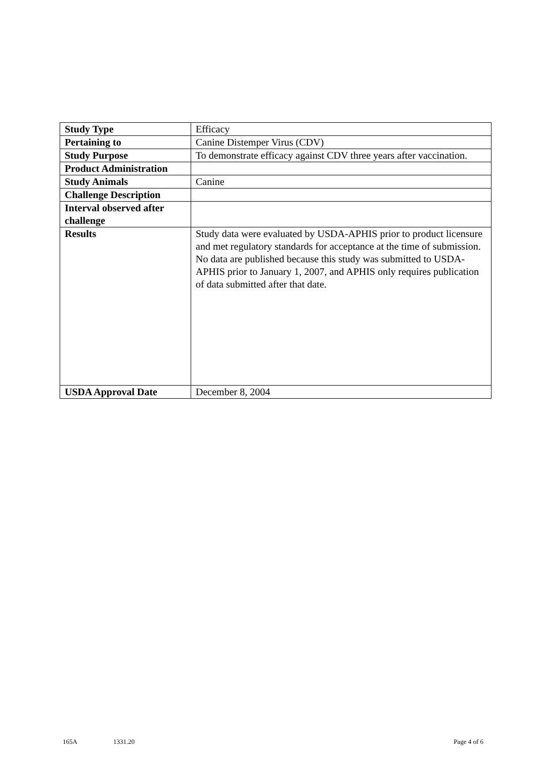| Study Type | Efficacy |
| Pertaining to | Canine Distemper Virus (CDV) |
| Study Purpose | To demonstrate efficacy against CDV three years after vaccination. |
| Product Administration | |
| Study Animals | Canine |
| Challenge Description | |
| Interval observed after challenge | |
| Results | Study data were evaluated by USDA-APHIS prior to product licensure and met regulatory standards for acceptance at the time of submission. No data are published because this study was submitted to USDA-APHIS prior to January 1, 2007, and APHIS only requires publication of data submitted after that date. |
| USDA Approval Date | December 8, 2004 |
165A 1331.20 Page 4 of 6